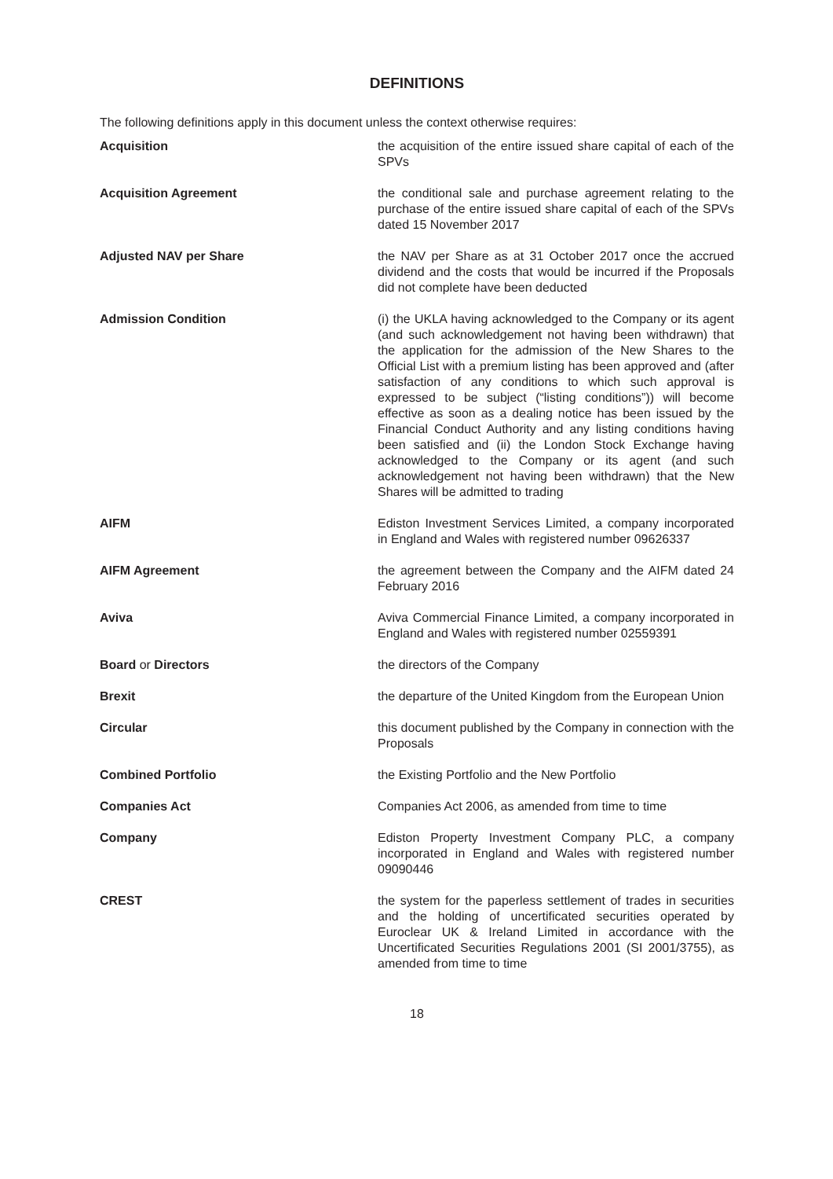DEFINITIONS
The following definitions apply in this document unless the context otherwise requires:
Acquisition the acquisition of the entire issued share capital of each of the SPVs
Acquisition Agreement the conditional sale and purchase agreement relating to the purchase of the entire issued share capital of each of the SPVs dated 15 November 2017
Adjusted NAV per Share the NAV per Share as at 31 October 2017 once the accrued dividend and the costs that would be incurred if the Proposals did not complete have been deducted
Admission Condition (i) the UKLA having acknowledged to the Company or its agent (and such acknowledgement not having been withdrawn) that the application for the admission of the New Shares to the Official List with a premium listing has been approved and (after satisfaction of any conditions to which such approval is expressed to be subject (“listing conditions”)) will become effective as soon as a dealing notice has been issued by the Financial Conduct Authority and any listing conditions having been satisfied and (ii) the London Stock Exchange having acknowledged to the Company or its agent (and such acknowledgement not having been withdrawn) that the New Shares will be admitted to trading
AIFM Ediston Investment Services Limited, a company incorporated in England and Wales with registered number 09626337
AIFM Agreement the agreement between the Company and the AIFM dated 24 February 2016
Aviva Aviva Commercial Finance Limited, a company incorporated in England and Wales with registered number 02559391
Board or Directors the directors of the Company
Brexit the departure of the United Kingdom from the European Union
Circular this document published by the Company in connection with the Proposals
Combined Portfolio the Existing Portfolio and the New Portfolio
Companies Act Companies Act 2006, as amended from time to time
Company Ediston Property Investment Company PLC, a company incorporated in England and Wales with registered number 09090446
CREST the system for the paperless settlement of trades in securities and the holding of uncertificated securities operated by Euroclear UK & Ireland Limited in accordance with the Uncertificated Securities Regulations 2001 (SI 2001/3755), as amended from time to time
18